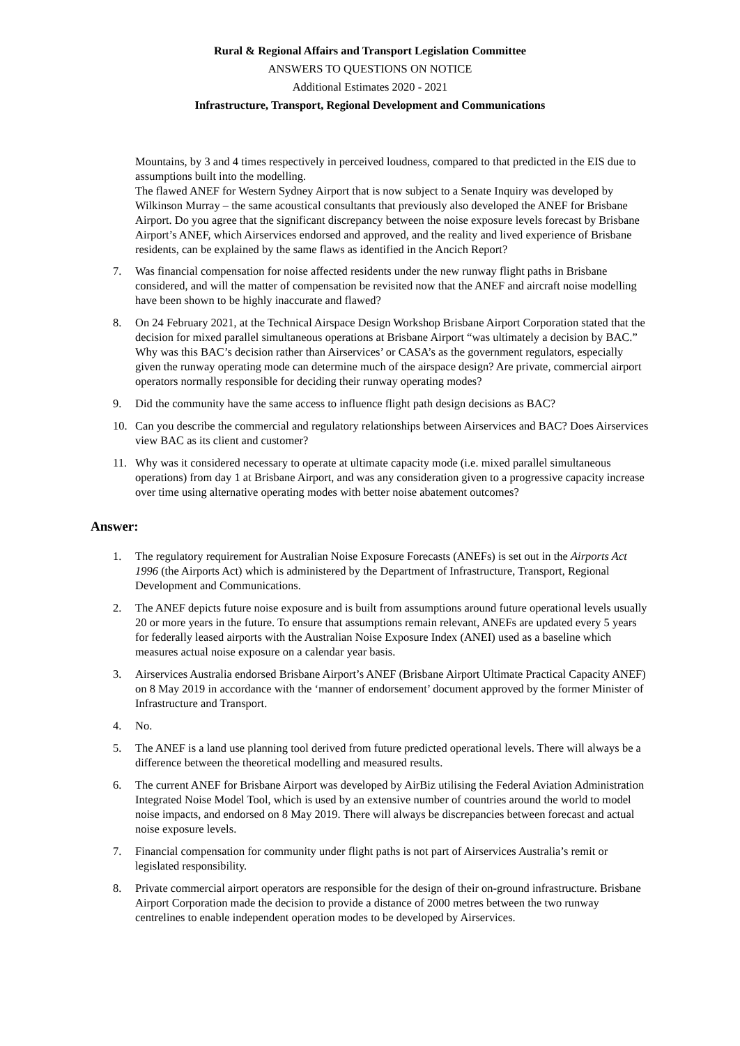Rural & Regional Affairs and Transport Legislation Committee
ANSWERS TO QUESTIONS ON NOTICE
Additional Estimates 2020 - 2021
Infrastructure, Transport, Regional Development and Communications
Mountains, by 3 and 4 times respectively in perceived loudness, compared to that predicted in the EIS due to assumptions built into the modelling.
The flawed ANEF for Western Sydney Airport that is now subject to a Senate Inquiry was developed by Wilkinson Murray – the same acoustical consultants that previously also developed the ANEF for Brisbane Airport. Do you agree that the significant discrepancy between the noise exposure levels forecast by Brisbane Airport’s ANEF, which Airservices endorsed and approved, and the reality and lived experience of Brisbane residents, can be explained by the same flaws as identified in the Ancich Report?
7. Was financial compensation for noise affected residents under the new runway flight paths in Brisbane considered, and will the matter of compensation be revisited now that the ANEF and aircraft noise modelling have been shown to be highly inaccurate and flawed?
8. On 24 February 2021, at the Technical Airspace Design Workshop Brisbane Airport Corporation stated that the decision for mixed parallel simultaneous operations at Brisbane Airport “was ultimately a decision by BAC.” Why was this BAC’s decision rather than Airservices’ or CASA’s as the government regulators, especially given the runway operating mode can determine much of the airspace design? Are private, commercial airport operators normally responsible for deciding their runway operating modes?
9. Did the community have the same access to influence flight path design decisions as BAC?
10. Can you describe the commercial and regulatory relationships between Airservices and BAC? Does Airservices view BAC as its client and customer?
11. Why was it considered necessary to operate at ultimate capacity mode (i.e. mixed parallel simultaneous operations) from day 1 at Brisbane Airport, and was any consideration given to a progressive capacity increase over time using alternative operating modes with better noise abatement outcomes?
Answer:
1. The regulatory requirement for Australian Noise Exposure Forecasts (ANEFs) is set out in the Airports Act 1996 (the Airports Act) which is administered by the Department of Infrastructure, Transport, Regional Development and Communications.
2. The ANEF depicts future noise exposure and is built from assumptions around future operational levels usually 20 or more years in the future. To ensure that assumptions remain relevant, ANEFs are updated every 5 years for federally leased airports with the Australian Noise Exposure Index (ANEI) used as a baseline which measures actual noise exposure on a calendar year basis.
3. Airservices Australia endorsed Brisbane Airport’s ANEF (Brisbane Airport Ultimate Practical Capacity ANEF) on 8 May 2019 in accordance with the ‘manner of endorsement’ document approved by the former Minister of Infrastructure and Transport.
4. No.
5. The ANEF is a land use planning tool derived from future predicted operational levels. There will always be a difference between the theoretical modelling and measured results.
6. The current ANEF for Brisbane Airport was developed by AirBiz utilising the Federal Aviation Administration Integrated Noise Model Tool, which is used by an extensive number of countries around the world to model noise impacts, and endorsed on 8 May 2019. There will always be discrepancies between forecast and actual noise exposure levels.
7. Financial compensation for community under flight paths is not part of Airservices Australia’s remit or legislated responsibility.
8. Private commercial airport operators are responsible for the design of their on-ground infrastructure. Brisbane Airport Corporation made the decision to provide a distance of 2000 metres between the two runway centrelines to enable independent operation modes to be developed by Airservices.